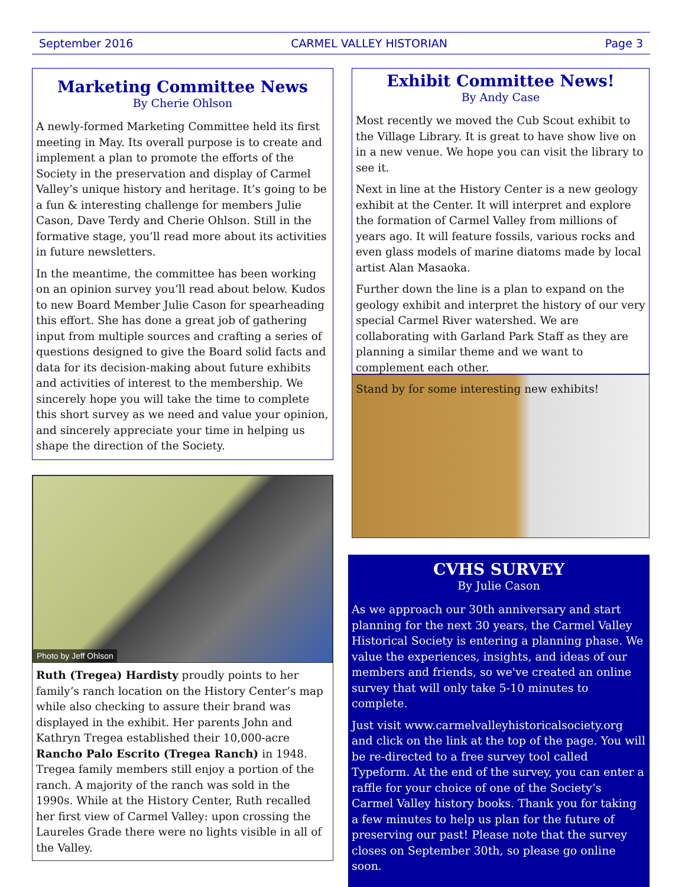September 2016 CARMEL VALLEY HISTORIAN Page 3
Marketing Committee News
By Cherie Ohlson
A newly-formed Marketing Committee held its first meeting in May. Its overall purpose is to create and implement a plan to promote the efforts of the Society in the preservation and display of Carmel Valley’s unique history and heritage. It’s going to be a fun & interesting challenge for members Julie Cason, Dave Terdy and Cherie Ohlson. Still in the formative stage, you’ll read more about its activities in future newsletters.
In the meantime, the committee has been working on an opinion survey you’ll read about below. Kudos to new Board Member Julie Cason for spearheading this effort. She has done a great job of gathering input from multiple sources and crafting a series of questions designed to give the Board solid facts and data for its decision-making about future exhibits and activities of interest to the membership. We sincerely hope you will take the time to complete this short survey as we need and value your opinion, and sincerely appreciate your time in helping us shape the direction of the Society.
Photo by Jeff Ohlson
Ruth (Tregea) Hardisty proudly points to her family’s ranch location on the History Center’s map while also checking to assure their brand was displayed in the exhibit. Her parents John and Kathryn Tregea established their 10,000-acre Rancho Palo Escrito (Tregea Ranch) in 1948. Tregea family members still enjoy a portion of the ranch. A majority of the ranch was sold in the 1990s. While at the History Center, Ruth recalled her first view of Carmel Valley: upon crossing the Laureles Grade there were no lights visible in all of the Valley.
Exhibit Committee News!
By Andy Case
Most recently we moved the Cub Scout exhibit to the Village Library. It is great to have show live on in a new venue. We hope you can visit the library to see it.
Next in line at the History Center is a new geology exhibit at the Center. It will interpret and explore the formation of Carmel Valley from millions of years ago. It will feature fossils, various rocks and even glass models of marine diatoms made by local artist Alan Masaoka.
Further down the line is a plan to expand on the geology exhibit and interpret the history of our very special Carmel River watershed. We are collaborating with Garland Park Staff as they are planning a similar theme and we want to complement each other.
Stand by for some interesting new exhibits!
CVHS SURVEY
By Julie Cason
As we approach our 30th anniversary and start planning for the next 30 years, the Carmel Valley Historical Society is entering a planning phase. We value the experiences, insights, and ideas of our members and friends, so we've created an online survey that will only take 5-10 minutes to complete.
Just visit www.carmelvalleyhistoricalsociety.org and click on the link at the top of the page. You will be re-directed to a free survey tool called Typeform. At the end of the survey, you can enter a raffle for your choice of one of the Society’s Carmel Valley history books. Thank you for taking a few minutes to help us plan for the future of preserving our past! Please note that the survey closes on September 30th, so please go online soon.